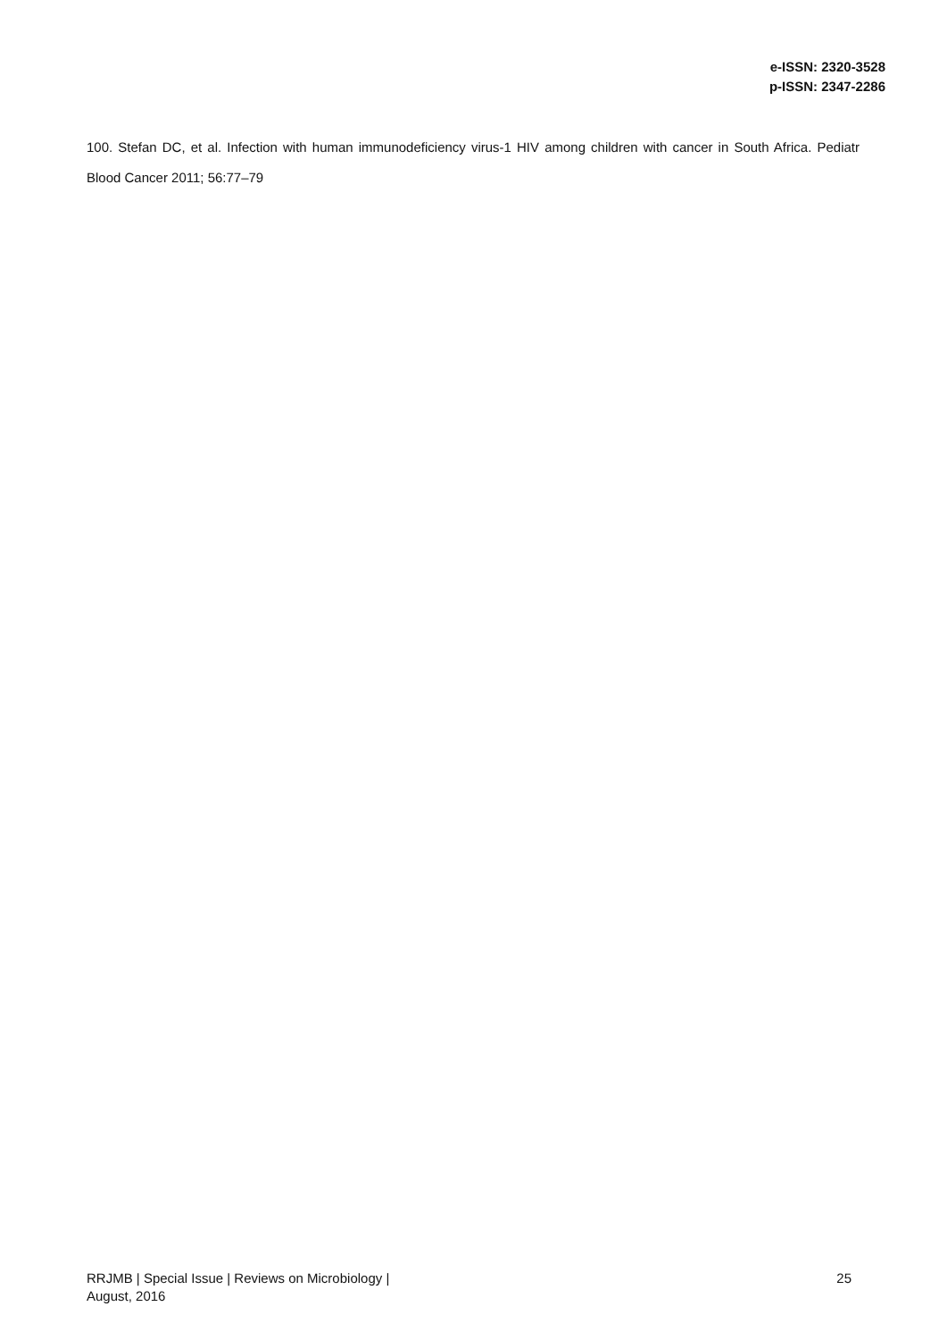e-ISSN: 2320-3528
p-ISSN: 2347-2286
100. Stefan DC, et al. Infection with human immunodeficiency virus-1 HIV among children with cancer in South Africa. Pediatr Blood Cancer 2011; 56:77–79
RRJMB | Special Issue | Reviews on Microbiology |
August, 2016
25